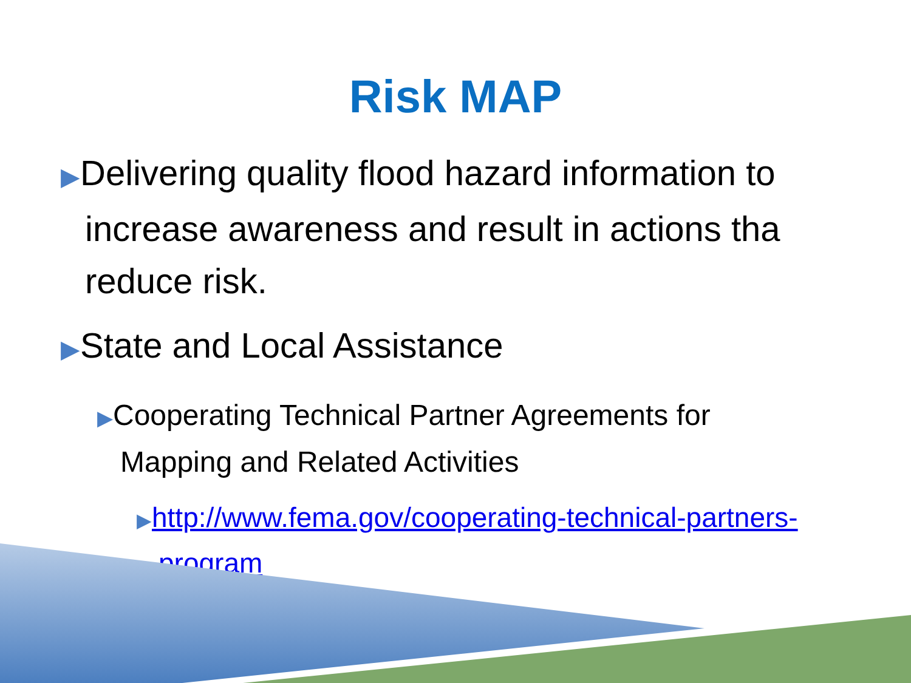Risk MAP
▶Delivering quality flood hazard information to increase awareness and result in actions tha reduce risk.
▶State and Local Assistance
▶Cooperating Technical Partner Agreements for Mapping and Related Activities
▶http://www.fema.gov/cooperating-technical-partners-program